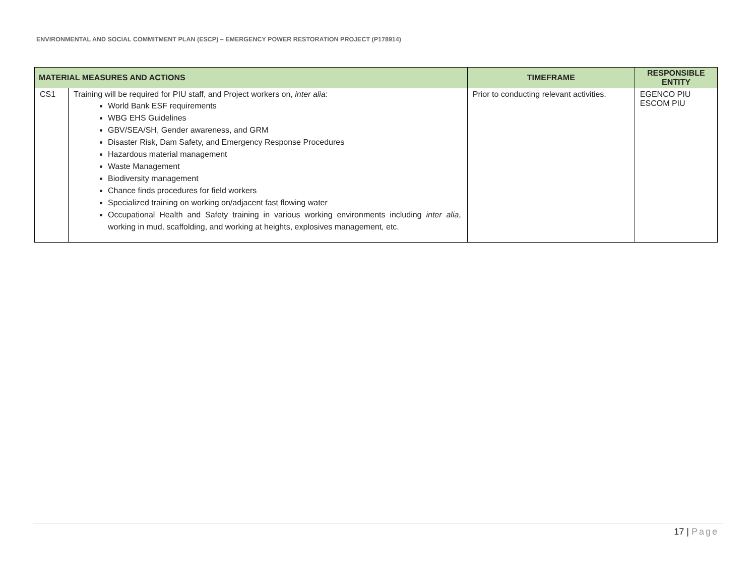ENVIRONMENTAL AND SOCIAL COMMITMENT PLAN (ESCP) – EMERGENCY POWER RESTORATION PROJECT (P178914)
| MATERIAL MEASURES AND ACTIONS | | TIMEFRAME | RESPONSIBLE ENTITY |
| --- | --- | --- | --- |
| CS1 | Training will be required for PIU staff, and Project workers on, inter alia : World Bank ESF requirements WBG EHS Guidelines GBV/SEA/SH, Gender awareness, and GRM Disaster Risk, Dam Safety, and Emergency Response Procedures Hazardous material management Waste Management Biodiversity management Chance finds procedures for field workers Specialized training on working on/adjacent fast flowing water Occupational Health and Safety training in various working environments including inter alia , working in mud, scaffolding, and working at heights, explosives management, etc. | Prior to conducting relevant activities. | EGENCO PIU ESCOM PIU |
17 | Page